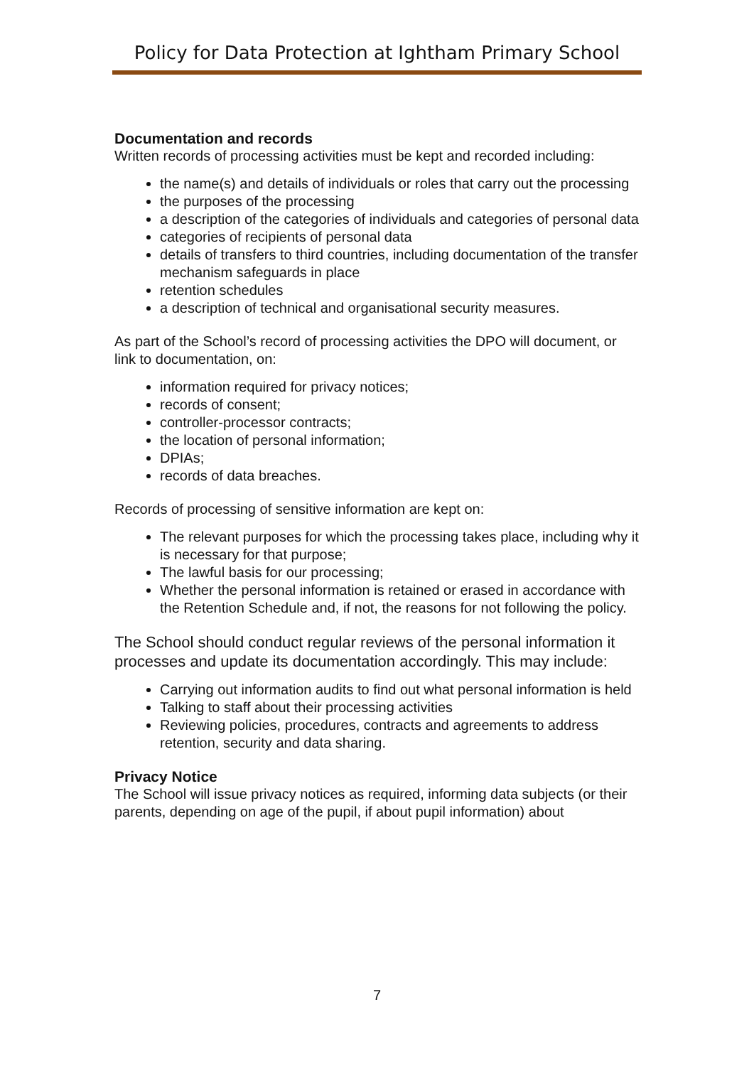Policy for Data Protection at Ightham Primary School
Documentation and records
Written records of processing activities must be kept and recorded including:
the name(s) and details of individuals or roles that carry out the processing
the purposes of the processing
a description of the categories of individuals and categories of personal data
categories of recipients of personal data
details of transfers to third countries, including documentation of the transfer mechanism safeguards in place
retention schedules
a description of technical and organisational security measures.
As part of the School’s record of processing activities the DPO will document, or link to documentation, on:
information required for privacy notices;
records of consent;
controller-processor contracts;
the location of personal information;
DPIAs;
records of data breaches.
Records of processing of sensitive information are kept on:
The relevant purposes for which the processing takes place, including why it is necessary for that purpose;
The lawful basis for our processing;
Whether the personal information is retained or erased in accordance with the Retention Schedule and, if not, the reasons for not following the policy.
The School should conduct regular reviews of the personal information it processes and update its documentation accordingly. This may include:
Carrying out information audits to find out what personal information is held
Talking to staff about their processing activities
Reviewing policies, procedures, contracts and agreements to address retention, security and data sharing.
Privacy Notice
The School will issue privacy notices as required, informing data subjects (or their parents, depending on age of the pupil, if about pupil information) about
7